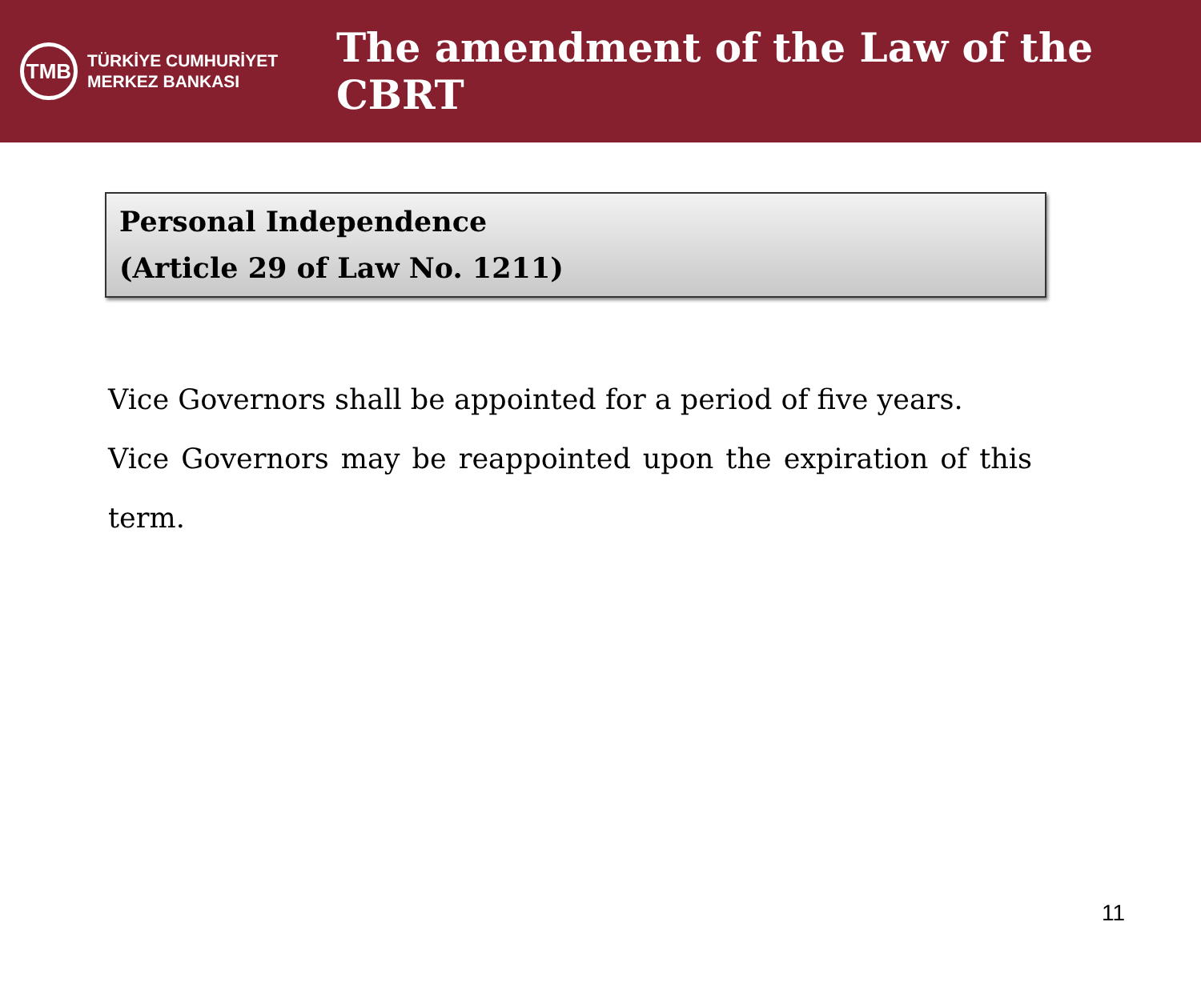TMB
TÜRKİYE CUMHURİYET
MERKEZ BANKASI
The amendment of the Law of the CBRT
Personal Independence
(Article 29 of Law No. 1211)
Vice Governors shall be appointed for a period of five years.
Vice Governors may be reappointed upon the expiration of this term.
11